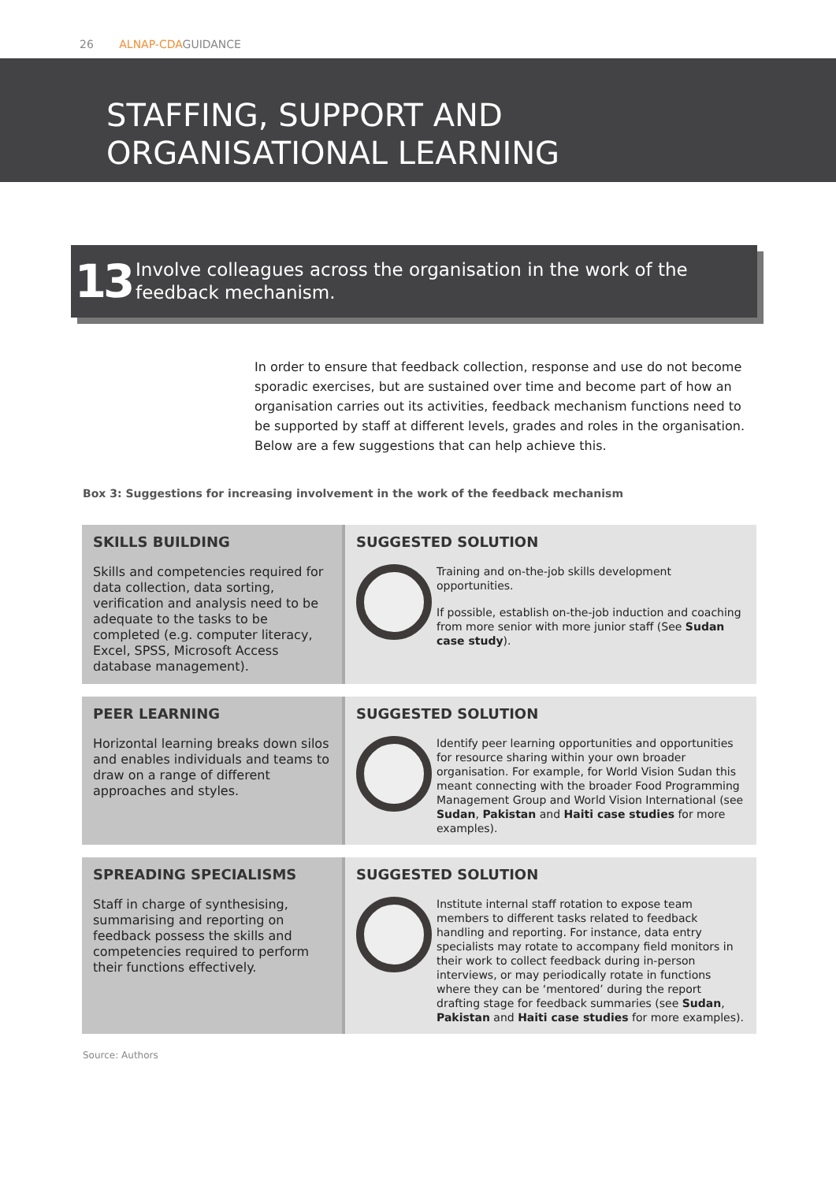26 ALNAP-CDAGUIDANCE
STAFFING, SUPPORT AND
ORGANISATIONAL LEARNING
13
Involve colleagues across the organisation in the work of the feedback mechanism.
In order to ensure that feedback collection, response and use do not become sporadic exercises, but are sustained over time and become part of how an organisation carries out its activities, feedback mechanism functions need to be supported by staff at different levels, grades and roles in the organisation. Below are a few suggestions that can help achieve this.
Box 3: Suggestions for increasing involvement in the work of the feedback mechanism
| SKILLS BUILDING Skills and competencies required for data collection, data sorting, verification and analysis need to be adequate to the tasks to be completed (e.g. computer literacy, Excel, SPSS, Microsoft Access database management). | SUGGESTED SOLUTION Training and on-the-job skills development opportunities. If possible, establish on-the-job induction and coaching from more senior with more junior staff (See Sudan case study ). |
| PEER LEARNING Horizontal learning breaks down silos and enables individuals and teams to draw on a range of different approaches and styles. | SUGGESTED SOLUTION Identify peer learning opportunities and opportunities for resource sharing within your own broader organisation. For example, for World Vision Sudan this meant connecting with the broader Food Programming Management Group and World Vision International (see Sudan , Pakistan and Haiti case studies for more examples). |
| SPREADING SPECIALISMS Staff in charge of synthesising, summarising and reporting on feedback possess the skills and competencies required to perform their functions effectively. | SUGGESTED SOLUTION Institute internal staff rotation to expose team members to different tasks related to feedback handling and reporting. For instance, data entry specialists may rotate to accompany field monitors in their work to collect feedback during in-person interviews, or may periodically rotate in functions where they can be ‘mentored’ during the report drafting stage for feedback summaries (see Sudan , Pakistan and Haiti case studies for more examples). |
Source: Authors